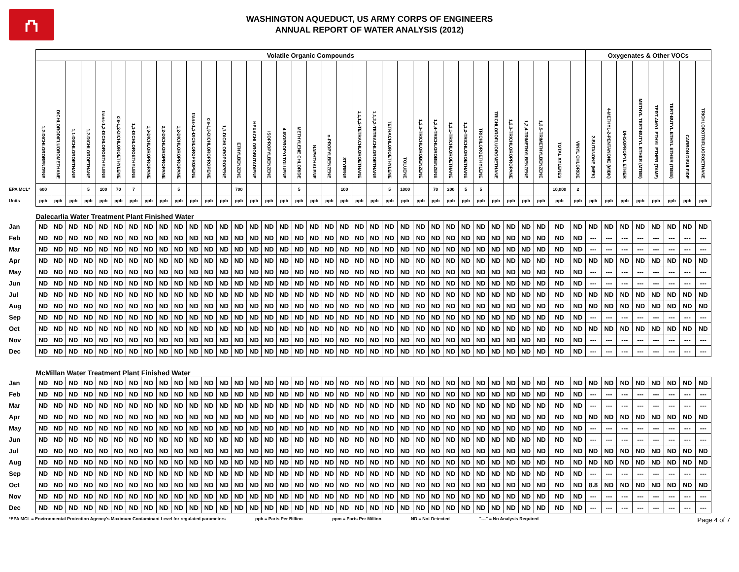⛫
WASHINGTON AQUEDUCT, US ARMY CORPS OF ENGINEERS
ANNUAL REPORT OF WATER ANALYSIS (2012)
| | Volatile Organic Compounds | | | | | | | | | | | | | | | | | | | | | | | | | | | | | | | | | | | | Oxygenates & Other VOCs | | | | | | | |
| --- | --- | --- | --- | --- | --- | --- | --- | --- | --- | --- | --- | --- | --- | --- | --- | --- | --- | --- | --- | --- | --- | --- | --- | --- | --- | --- | --- | --- | --- | --- | --- | --- | --- | --- | --- | --- | --- | --- | --- | --- | --- | --- | --- | --- |
| | 1,2-DICHLOROBENZENE | DICHLORODIFLUOROMETHANE | 1,1-DICHLOROETHANE | 1,2-DICHLOROETHANE | trans-1,2-DICHLOROETHYLENE | cis-1,2-DICHLOROETHYLENE | 1,1-DICHLOROETHYLENE | 1,3-DICHLOROPROPANE | 2,2-DICHLOROPROPANE | 1,2-DICHLOROPROPANE | trans-1,3-DICHLOROPROPENE | cis-1,3-DICHLOROPROPENE | 1,1-DICHLOROPROPENE | ETHYLBENZENE | HEXACHLOROBUTADIENE | ISOPROPYLBENZENE | 4-ISOPROPYLTOLUENE | METHYLENE CHLORIDE | NAPHTHALENE | n-PROPYLBENZENE | STYRENE | 1,1,1,2-TETRACHLOROETHANE | 1,1,2,2-TETRACHLOROETHANE | TETRACHLOROETHYLENE | TOLUENE | 1,2,3-TRICHLOROBENZENE | 1,2,4-TRICHLOROBENZENE | 1,1,1-TRICHLOROETHANE | 1,1,2-TRICHLOROETHANE | TRICHLOROETHYLENE | TRICHLOROFLUOROMETHANE | 1,2,3-TRICHLOROPROPANE | 1,2,4-TRIMETHYLBENZENE | 1,3,5-TRIMETHYLBENZENE | TOTAL XYLENES | VINYL CHLORIDE | 2-BUTANONE (MEK) | 4-METHYL-2-PENTANONE (MIBK) | DI-ISOPROPYL ETHER | METHYL TERT-BUTYL ETHER (MTBE) | TERT-AMYL ETHYL ETHER (TAME) | TERT-BUTYL ETHYL ETHER (TBEE) | CARBON DISULFIDE | TRICHLOROTRIFLUOROETHANE |
| EPA MCL* | 600 | | | 5 | 100 | 70 | 7 | | | 5 | | | | 700 | | | | 5 | | | 100 | | | 5 | 1000 | | 70 | 200 | 5 | 5 | | | | | 10,000 | 2 | | | | | | | | |
| Units | ppb | ppb | ppb | ppb | ppb | ppb | ppb | ppb | ppb | ppb | ppb | ppb | ppb | ppb | ppb | ppb | ppb | ppb | ppb | ppb | ppb | ppb | ppb | ppb | ppb | ppb | ppb | ppb | ppb | ppb | ppb | ppb | ppb | ppb | ppb | ppb | ppb | ppb | ppb | ppb | ppb | ppb | ppb | ppb |
| | Dalecarlia Water Treatment Plant Finished Water | | | | | | | | | | | | | | | | | | | | | | | | | | | | | | | | | | | | | | | | | | | |
| Jan | ND | ND | ND | ND | ND | ND | ND | ND | ND | ND | ND | ND | ND | ND | ND | ND | ND | ND | ND | ND | ND | ND | ND | ND | ND | ND | ND | ND | ND | ND | ND | ND | ND | ND | ND | ND | ND | ND | ND | ND | ND | ND | ND | ND |
| Feb | ND | ND | ND | ND | ND | ND | ND | ND | ND | ND | ND | ND | ND | ND | ND | ND | ND | ND | ND | ND | ND | ND | ND | ND | ND | ND | ND | ND | ND | ND | ND | ND | ND | ND | ND | ND | --- | --- | --- | --- | --- | --- | --- | --- |
| Mar | ND | ND | ND | ND | ND | ND | ND | ND | ND | ND | ND | ND | ND | ND | ND | ND | ND | ND | ND | ND | ND | ND | ND | ND | ND | ND | ND | ND | ND | ND | ND | ND | ND | ND | ND | ND | --- | --- | --- | --- | --- | --- | --- | --- |
| Apr | ND | ND | ND | ND | ND | ND | ND | ND | ND | ND | ND | ND | ND | ND | ND | ND | ND | ND | ND | ND | ND | ND | ND | ND | ND | ND | ND | ND | ND | ND | ND | ND | ND | ND | ND | ND | ND | ND | ND | ND | ND | ND | ND | ND |
| May | ND | ND | ND | ND | ND | ND | ND | ND | ND | ND | ND | ND | ND | ND | ND | ND | ND | ND | ND | ND | ND | ND | ND | ND | ND | ND | ND | ND | ND | ND | ND | ND | ND | ND | ND | ND | --- | --- | --- | --- | --- | --- | --- | --- |
| Jun | ND | ND | ND | ND | ND | ND | ND | ND | ND | ND | ND | ND | ND | ND | ND | ND | ND | ND | ND | ND | ND | ND | ND | ND | ND | ND | ND | ND | ND | ND | ND | ND | ND | ND | ND | ND | --- | --- | --- | --- | --- | --- | --- | --- |
| Jul | ND | ND | ND | ND | ND | ND | ND | ND | ND | ND | ND | ND | ND | ND | ND | ND | ND | ND | ND | ND | ND | ND | ND | ND | ND | ND | ND | ND | ND | ND | ND | ND | ND | ND | ND | ND | ND | ND | ND | ND | ND | ND | ND | ND |
| Aug | ND | ND | ND | ND | ND | ND | ND | ND | ND | ND | ND | ND | ND | ND | ND | ND | ND | ND | ND | ND | ND | ND | ND | ND | ND | ND | ND | ND | ND | ND | ND | ND | ND | ND | ND | ND | ND | ND | ND | ND | ND | ND | ND | ND |
| Sep | ND | ND | ND | ND | ND | ND | ND | ND | ND | ND | ND | ND | ND | ND | ND | ND | ND | ND | ND | ND | ND | ND | ND | ND | ND | ND | ND | ND | ND | ND | ND | ND | ND | ND | ND | ND | --- | --- | --- | --- | --- | --- | --- | --- |
| Oct | ND | ND | ND | ND | ND | ND | ND | ND | ND | ND | ND | ND | ND | ND | ND | ND | ND | ND | ND | ND | ND | ND | ND | ND | ND | ND | ND | ND | ND | ND | ND | ND | ND | ND | ND | ND | ND | ND | ND | ND | ND | ND | ND | ND |
| Nov | ND | ND | ND | ND | ND | ND | ND | ND | ND | ND | ND | ND | ND | ND | ND | ND | ND | ND | ND | ND | ND | ND | ND | ND | ND | ND | ND | ND | ND | ND | ND | ND | ND | ND | ND | ND | --- | --- | --- | --- | --- | --- | --- | --- |
| Dec | ND | ND | ND | ND | ND | ND | ND | ND | ND | ND | ND | ND | ND | ND | ND | ND | ND | ND | ND | ND | ND | ND | ND | ND | ND | ND | ND | ND | ND | ND | ND | ND | ND | ND | ND | ND | --- | --- | --- | --- | --- | --- | --- | --- |
| | McMillan Water Treatment Plant Finished Water | | | | | | | | | | | | | | | | | | | | | | | | | | | | | | | | | | | | | | | | | | | |
| Jan | ND | ND | ND | ND | ND | ND | ND | ND | ND | ND | ND | ND | ND | ND | ND | ND | ND | ND | ND | ND | ND | ND | ND | ND | ND | ND | ND | ND | ND | ND | ND | ND | ND | ND | ND | ND | ND | ND | ND | ND | ND | ND | ND | ND |
| Feb | ND | ND | ND | ND | ND | ND | ND | ND | ND | ND | ND | ND | ND | ND | ND | ND | ND | ND | ND | ND | ND | ND | ND | ND | ND | ND | ND | ND | ND | ND | ND | ND | ND | ND | ND | ND | --- | --- | --- | --- | --- | --- | --- | --- |
| Mar | ND | ND | ND | ND | ND | ND | ND | ND | ND | ND | ND | ND | ND | ND | ND | ND | ND | ND | ND | ND | ND | ND | ND | ND | ND | ND | ND | ND | ND | ND | ND | ND | ND | ND | ND | ND | --- | --- | --- | --- | --- | --- | --- | --- |
| Apr | ND | ND | ND | ND | ND | ND | ND | ND | ND | ND | ND | ND | ND | ND | ND | ND | ND | ND | ND | ND | ND | ND | ND | ND | ND | ND | ND | ND | ND | ND | ND | ND | ND | ND | ND | ND | ND | ND | ND | ND | ND | ND | ND | ND |
| May | ND | ND | ND | ND | ND | ND | ND | ND | ND | ND | ND | ND | ND | ND | ND | ND | ND | ND | ND | ND | ND | ND | ND | ND | ND | ND | ND | ND | ND | ND | ND | ND | ND | ND | ND | ND | --- | --- | --- | --- | --- | --- | --- | --- |
| Jun | ND | ND | ND | ND | ND | ND | ND | ND | ND | ND | ND | ND | ND | ND | ND | ND | ND | ND | ND | ND | ND | ND | ND | ND | ND | ND | ND | ND | ND | ND | ND | ND | ND | ND | ND | ND | --- | --- | --- | --- | --- | --- | --- | --- |
| Jul | ND | ND | ND | ND | ND | ND | ND | ND | ND | ND | ND | ND | ND | ND | ND | ND | ND | ND | ND | ND | ND | ND | ND | ND | ND | ND | ND | ND | ND | ND | ND | ND | ND | ND | ND | ND | ND | ND | ND | ND | ND | ND | ND | ND |
| Aug | ND | ND | ND | ND | ND | ND | ND | ND | ND | ND | ND | ND | ND | ND | ND | ND | ND | ND | ND | ND | ND | ND | ND | ND | ND | ND | ND | ND | ND | ND | ND | ND | ND | ND | ND | ND | ND | ND | ND | ND | ND | ND | ND | ND |
| Sep | ND | ND | ND | ND | ND | ND | ND | ND | ND | ND | ND | ND | ND | ND | ND | ND | ND | ND | ND | ND | ND | ND | ND | ND | ND | ND | ND | ND | ND | ND | ND | ND | ND | ND | ND | ND | --- | --- | --- | --- | --- | --- | --- | --- |
| Oct | ND | ND | ND | ND | ND | ND | ND | ND | ND | ND | ND | ND | ND | ND | ND | ND | ND | ND | ND | ND | ND | ND | ND | ND | ND | ND | ND | ND | ND | ND | ND | ND | ND | ND | ND | ND | 8.8 | ND | ND | ND | ND | ND | ND | ND |
| Nov | ND | ND | ND | ND | ND | ND | ND | ND | ND | ND | ND | ND | ND | ND | ND | ND | ND | ND | ND | ND | ND | ND | ND | ND | ND | ND | ND | ND | ND | ND | ND | ND | ND | ND | ND | ND | --- | --- | --- | --- | --- | --- | --- | --- |
| Dec | ND | ND | ND | ND | ND | ND | ND | ND | ND | ND | ND | ND | ND | ND | ND | ND | ND | ND | ND | ND | ND | ND | ND | ND | ND | ND | ND | ND | ND | ND | ND | ND | ND | ND | ND | ND | --- | --- | --- | --- | --- | --- | --- | --- |
*EPA MCL = Environmental Protection Agency's Maximum Contaminant Level for regulated parameters ppb = Parts Per Billion ppm = Parts Per Million ND = Not Detected "---" = No Analysis Required Page 4 of 7